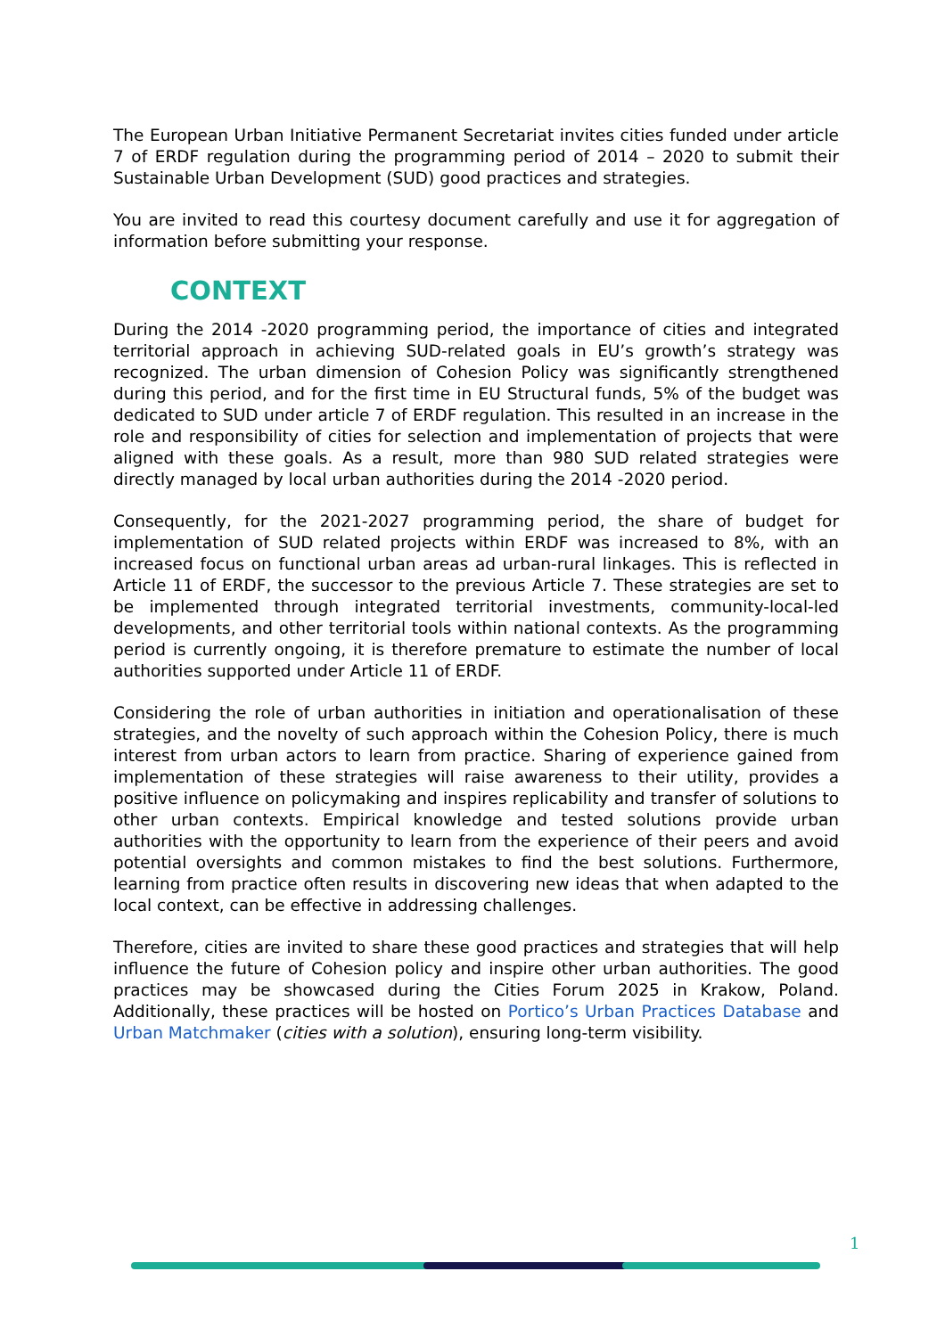The European Urban Initiative Permanent Secretariat invites cities funded under article 7 of ERDF regulation during the programming period of 2014 – 2020 to submit their Sustainable Urban Development (SUD) good practices and strategies.
You are invited to read this courtesy document carefully and use it for aggregation of information before submitting your response.
CONTEXT
During the 2014 -2020 programming period, the importance of cities and integrated territorial approach in achieving SUD-related goals in EU’s growth’s strategy was recognized. The urban dimension of Cohesion Policy was significantly strengthened during this period, and for the first time in EU Structural funds, 5% of the budget was dedicated to SUD under article 7 of ERDF regulation. This resulted in an increase in the role and responsibility of cities for selection and implementation of projects that were aligned with these goals. As a result, more than 980 SUD related strategies were directly managed by local urban authorities during the 2014 -2020 period.
Consequently, for the 2021-2027 programming period, the share of budget for implementation of SUD related projects within ERDF was increased to 8%, with an increased focus on functional urban areas ad urban-rural linkages. This is reflected in Article 11 of ERDF, the successor to the previous Article 7. These strategies are set to be implemented through integrated territorial investments, community-local-led developments, and other territorial tools within national contexts. As the programming period is currently ongoing, it is therefore premature to estimate the number of local authorities supported under Article 11 of ERDF.
Considering the role of urban authorities in initiation and operationalisation of these strategies, and the novelty of such approach within the Cohesion Policy, there is much interest from urban actors to learn from practice. Sharing of experience gained from implementation of these strategies will raise awareness to their utility, provides a positive influence on policymaking and inspires replicability and transfer of solutions to other urban contexts. Empirical knowledge and tested solutions provide urban authorities with the opportunity to learn from the experience of their peers and avoid potential oversights and common mistakes to find the best solutions. Furthermore, learning from practice often results in discovering new ideas that when adapted to the local context, can be effective in addressing challenges.
Therefore, cities are invited to share these good practices and strategies that will help influence the future of Cohesion policy and inspire other urban authorities. The good practices may be showcased during the Cities Forum 2025 in Krakow, Poland. Additionally, these practices will be hosted on Portico’s Urban Practices Database and Urban Matchmaker (cities with a solution), ensuring long-term visibility.
1